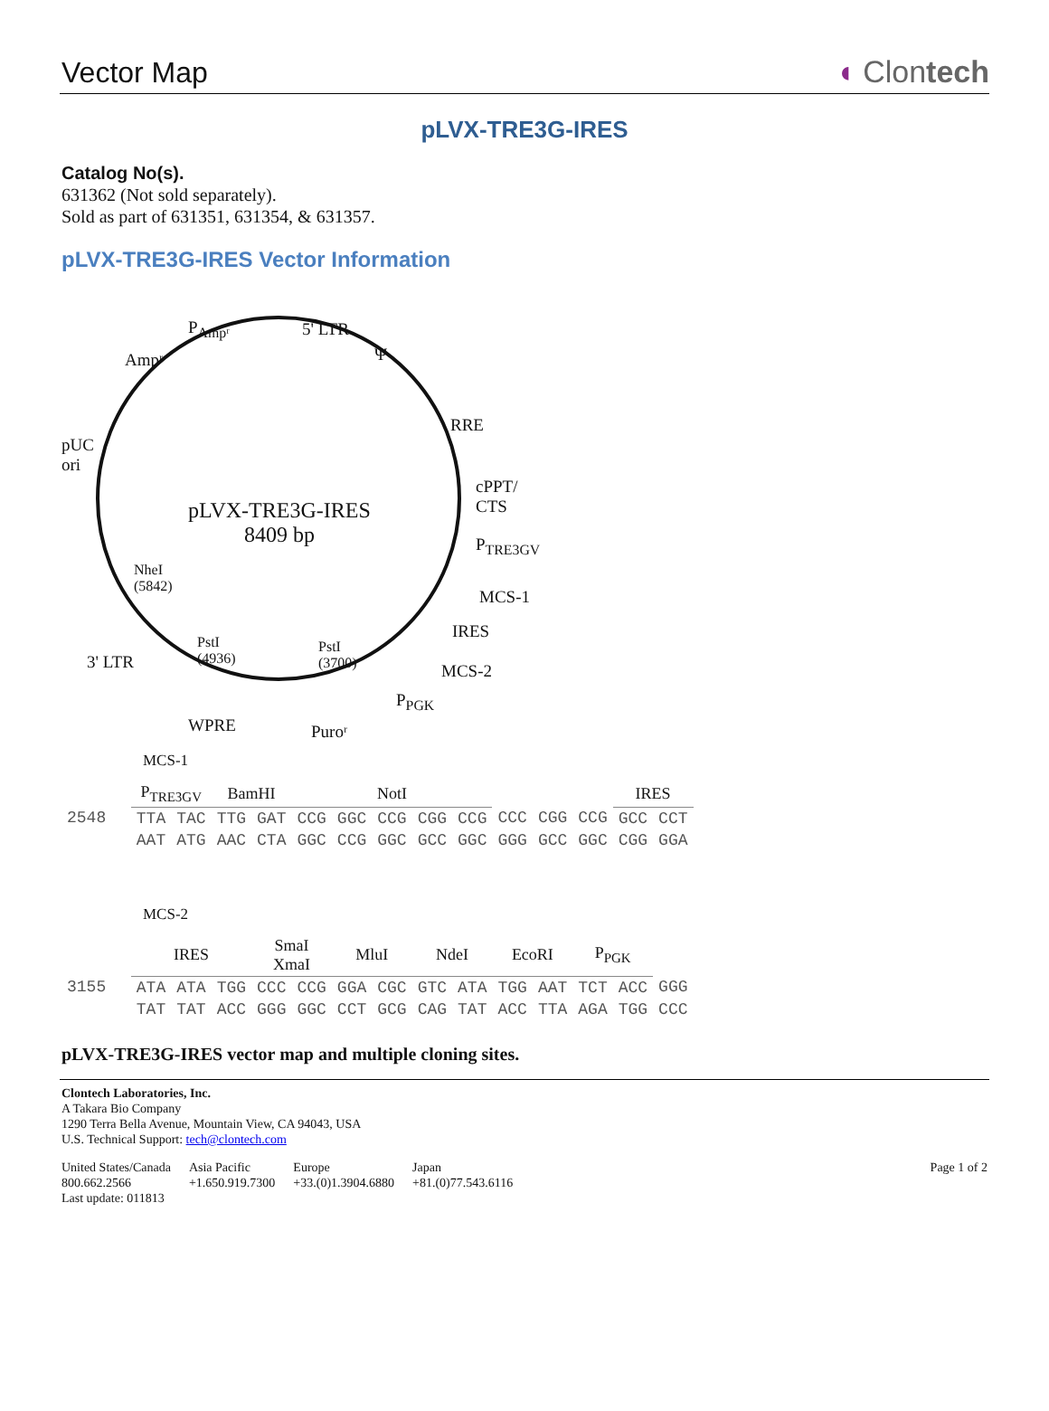Vector Map
◖ Clontech
pLVX-TRE3G-IRES
Catalog No(s).
631362 (Not sold separately).
Sold as part of 631351, 631354, & 631357.
pLVX-TRE3G-IRES Vector Information
pLVX-TRE3G-IRES
8409 bp
P<sub>Ampʳ</sub> 5' LTR
Ampʳ Ψ
RRE
pUC
ori
cPPT/
CTS
P<sub>TRE3GV</sub>
NheI
(5842)
MCS-1
IRES
PstI
(4936)
PstI
(3700)
3' LTR MCS-2
P<sub>PGK</sub>
WPRE Puroʳ
MCS-1
| | P<sub>TRE3GV</sub> | | BamHI | | NotI | | | | | | | | IRES | |
| 2548 | TTA | TAC | TTG | GAT | CCG | GGC | CCG | CGG | CCG | CCC | CGG | CCG | GCC | CCT |
| | AAT | ATG | AAC | CTA | GGC | CCG | GGC | GCC | GGC | GGG | GCC | GGC | CGG | GGA |
MCS-2
| | IRES | | | SmaI XmaI | | MluI | | NdeI | | EcoRI | | P<sub>PGK</sub> | | |
| 3155 | ATA | ATA | TGG | CCC | CCG | GGA | CGC | GTC | ATA | TGG | AAT | TCT | ACC | GGG |
| | TAT | TAT | ACC | GGG | GGC | CCT | GCG | CAG | TAT | ACC | TTA | AGA | TGG | CCC |
pLVX-TRE3G-IRES vector map and multiple cloning sites.
Clontech Laboratories, Inc.
A Takara Bio Company
1290 Terra Bella Avenue, Mountain View, CA 94043, USA
U.S. Technical Support: tech@clontech.com
United States/Canada
800.662.2566
Last update: 011813
Asia Pacific
+1.650.919.7300
Europe
+33.(0)1.3904.6880
Japan
+81.(0)77.543.6116
Page 1 of 2